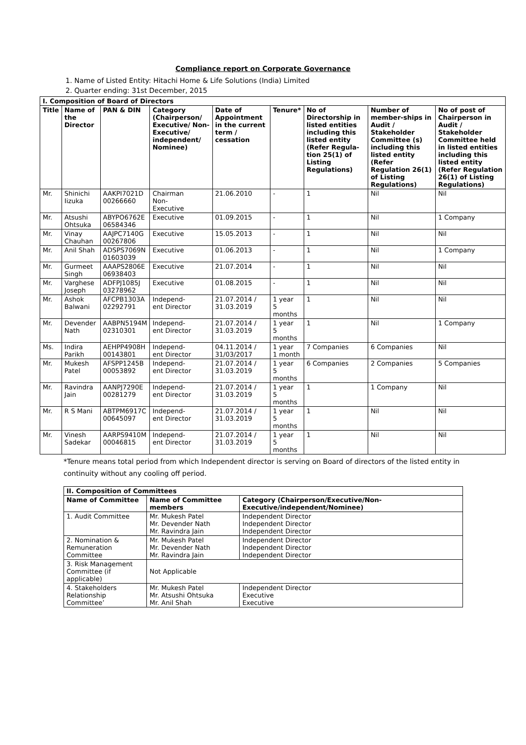Compliance report on Corporate Governance
1. Name of Listed Entity: Hitachi Home & Life Solutions (India) Limited
2. Quarter ending: 31st December, 2015
| I. Composition of Board of Directors | | | | | | | | |
| --- | --- | --- | --- | --- | --- | --- | --- | --- |
| Title | Name of the Director | PAN & DIN | Category (Chairperson/ Executive/ Non-Executive/ independent/ Nominee) | Date of Appointment in the current term / cessation | Tenure* | No of Directorship in listed entities including this listed entity (Refer Regula-tion 25(1) of Listing Regulations) | Number of member-ships in Audit / Stakeholder Committee (s) including this listed entity (Refer Regulation 26(1) of Listing Regulations) | No of post of Chairperson in Audit / Stakeholder Committee held in listed entities including this listed entity (Refer Regulation 26(1) of Listing Regulations) |
| Mr. | Shinichi Iizuka | AAKPI7021D 00266660 | Chairman Non- Executive | 21.06.2010 | - | 1 | Nil | Nil |
| Mr. | Atsushi Ohtsuka | ABYPO6762E 06584346 | Executive | 01.09.2015 | - | 1 | Nil | 1 Company |
| Mr. | Vinay Chauhan | AAJPC7140G 00267806 | Executive | 15.05.2013 | - | 1 | Nil | Nil |
| Mr. | Anil Shah | ADSPS7069N 01603039 | Executive | 01.06.2013 | - | 1 | Nil | 1 Company |
| Mr. | Gurmeet Singh | AAAPS2806E 06938403 | Executive | 21.07.2014 | - | 1 | Nil | Nil |
| Mr. | Varghese Joseph | ADFPJ1085J 03278962 | Executive | 01.08.2015 | - | 1 | Nil | Nil |
| Mr. | Ashok Balwani | AFCPB1303A 02292791 | Independ- ent Director | 21.07.2014 / 31.03.2019 | 1 year 5 months | 1 | Nil | Nil |
| Mr. | Devender Nath | AABPN5194M 02310301 | Independ- ent Director | 21.07.2014 / 31.03.2019 | 1 year 5 months | 1 | Nil | 1 Company |
| Ms. | Indira Parikh | AEHPP4908H 00143801 | Independ- ent Director | 04.11.2014 / 31/03/2017 | 1 year 1 month | 7 Companies | 6 Companies | Nil |
| Mr. | Mukesh Patel | AFSPP1245B 00053892 | Independ- ent Director | 21.07.2014 / 31.03.2019 | 1 year 5 months | 6 Companies | 2 Companies | 5 Companies |
| Mr. | Ravindra Jain | AANPJ7290E 00281279 | Independ- ent Director | 21.07.2014 / 31.03.2019 | 1 year 5 months | 1 | 1 Company | Nil |
| Mr. | R S Mani | ABTPM6917C 00645097 | Independ- ent Director | 21.07.2014 / 31.03.2019 | 1 year 5 months | 1 | Nil | Nil |
| Mr. | Vinesh Sadekar | AARPS9410M 00046815 | Independ- ent Director | 21.07.2014 / 31.03.2019 | 1 year 5 months | 1 | Nil | Nil |
*Tenure means total period from which Independent director is serving on Board of directors of the listed entity in continuity without any cooling off period.
| II. Composition of Committees | | |
| --- | --- | --- |
| Name of Committee | Name of Committee members | Category (Chairperson/Executive/Non-Executive/independent/Nominee) |
| 1. Audit Committee | Mr. Mukesh Patel Mr. Devender Nath Mr. Ravindra Jain | Independent Director Independent Director Independent Director |
| 2. Nomination & Remuneration Committee | Mr. Mukesh Patel Mr. Devender Nath Mr. Ravindra Jain | Independent Director Independent Director Independent Director |
| 3. Risk Management Committee (if applicable) | Not Applicable | |
| 4. Stakeholders Relationship Committee’ | Mr. Mukesh Patel Mr. Atsushi Ohtsuka Mr. Anil Shah | Independent Director Executive Executive |